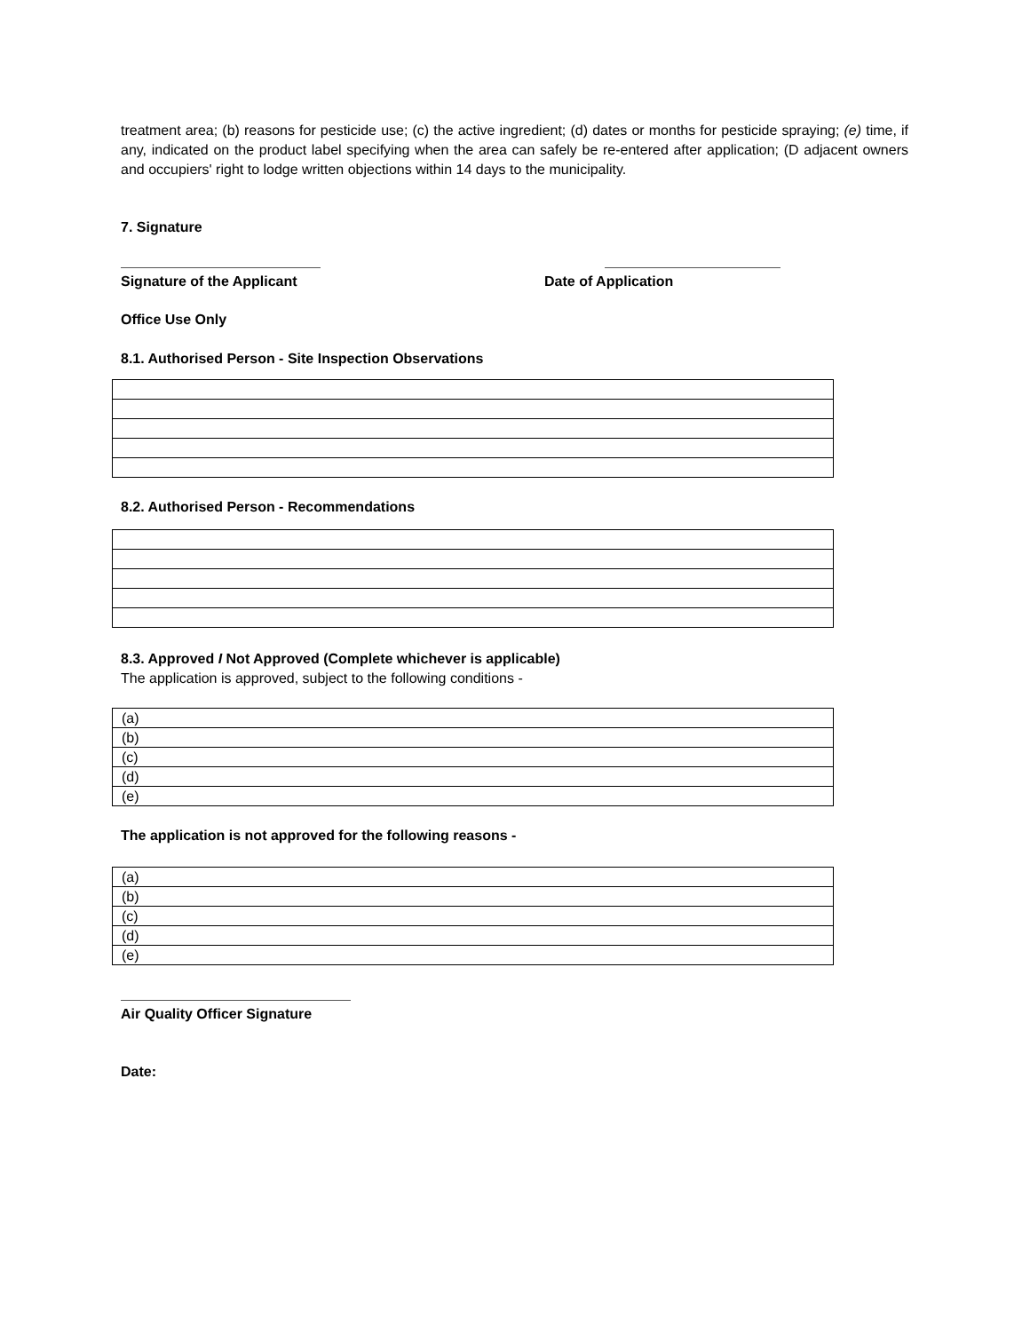treatment area; (b) reasons for pesticide use; (c) the active ingredient; (d) dates or months for pesticide spraying; (e) time, if any, indicated on the product label specifying when the area can safely be re-entered after application; (D adjacent owners and occupiers' right to lodge written objections within 14 days to the municipality.
7. Signature
Signature of the Applicant Date of Application
Office Use Only
8.1. Authorised Person - Site Inspection Observations
8.2. Authorised Person - Recommendations
8.3. Approved I Not Approved (Complete whichever is applicable)
The application is approved, subject to the following conditions -
| (a) |
| (b) |
| (c) |
| (d) |
| (e) |
The application is not approved for the following reasons -
| (a) |
| (b) |
| (c) |
| (d) |
| (e) |
Air Quality Officer Signature
Date: